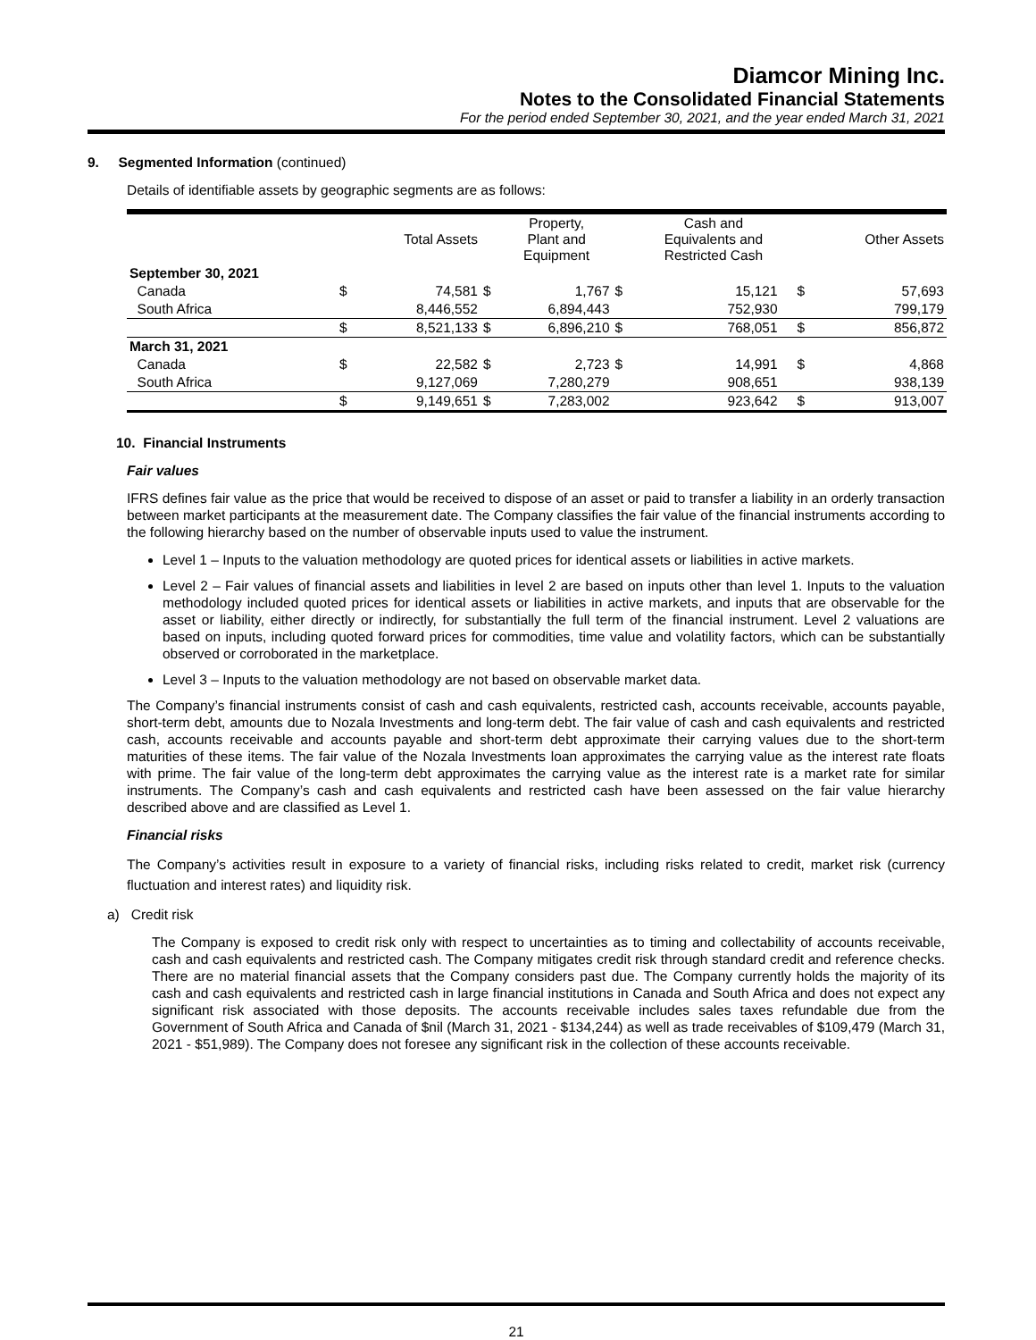Diamcor Mining Inc.
Notes to the Consolidated Financial Statements
For the period ended September 30, 2021, and the year ended March 31, 2021
9. Segmented Information (continued)
Details of identifiable assets by geographic segments are as follows:
| | | Total Assets | | Property, Plant and Equipment | | Cash and Equivalents and Restricted Cash | | | Other Assets |
| --- | --- | --- | --- | --- | --- | --- | --- | --- | --- |
| September 30, 2021 | | | | | | | | | |
| Canada | $ | 74,581 | $ | 1,767 | $ | 15,121 | | $ | 57,693 |
| South Africa | | 8,446,552 | | 6,894,443 | | 752,930 | | | 799,179 |
| | $ | 8,521,133 | $ | 6,896,210 | $ | 768,051 | | $ | 856,872 |
| March 31, 2021 | | | | | | | | | |
| Canada | $ | 22,582 | $ | 2,723 | $ | 14,991 | | $ | 4,868 |
| South Africa | | 9,127,069 | | 7,280,279 | | 908,651 | | | 938,139 |
| | $ | 9,149,651 | $ | 7,283,002 | | 923,642 | | $ | 913,007 |
10. Financial Instruments
Fair values
IFRS defines fair value as the price that would be received to dispose of an asset or paid to transfer a liability in an orderly transaction between market participants at the measurement date. The Company classifies the fair value of the financial instruments according to the following hierarchy based on the number of observable inputs used to value the instrument.
Level 1 – Inputs to the valuation methodology are quoted prices for identical assets or liabilities in active markets.
Level 2 – Fair values of financial assets and liabilities in level 2 are based on inputs other than level 1. Inputs to the valuation methodology included quoted prices for identical assets or liabilities in active markets, and inputs that are observable for the asset or liability, either directly or indirectly, for substantially the full term of the financial instrument. Level 2 valuations are based on inputs, including quoted forward prices for commodities, time value and volatility factors, which can be substantially observed or corroborated in the marketplace.
Level 3 – Inputs to the valuation methodology are not based on observable market data.
The Company’s financial instruments consist of cash and cash equivalents, restricted cash, accounts receivable, accounts payable, short-term debt, amounts due to Nozala Investments and long-term debt. The fair value of cash and cash equivalents and restricted cash, accounts receivable and accounts payable and short-term debt approximate their carrying values due to the short-term maturities of these items. The fair value of the Nozala Investments loan approximates the carrying value as the interest rate floats with prime. The fair value of the long-term debt approximates the carrying value as the interest rate is a market rate for similar instruments. The Company’s cash and cash equivalents and restricted cash have been assessed on the fair value hierarchy described above and are classified as Level 1.
Financial risks
The Company’s activities result in exposure to a variety of financial risks, including risks related to credit, market risk (currency fluctuation and interest rates) and liquidity risk.
a) Credit risk
The Company is exposed to credit risk only with respect to uncertainties as to timing and collectability of accounts receivable, cash and cash equivalents and restricted cash. The Company mitigates credit risk through standard credit and reference checks. There are no material financial assets that the Company considers past due. The Company currently holds the majority of its cash and cash equivalents and restricted cash in large financial institutions in Canada and South Africa and does not expect any significant risk associated with those deposits. The accounts receivable includes sales taxes refundable due from the Government of South Africa and Canada of $nil (March 31, 2021 - $134,244) as well as trade receivables of $109,479 (March 31, 2021 - $51,989). The Company does not foresee any significant risk in the collection of these accounts receivable.
21